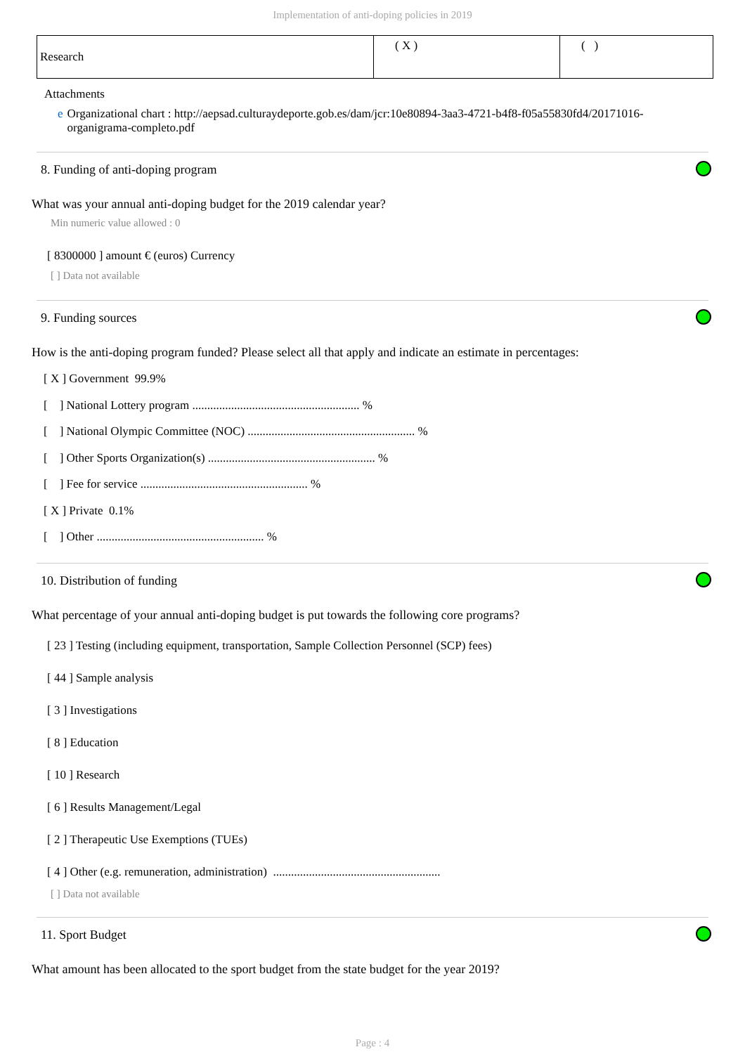Implementation of anti-doping policies in 2019
| Research | ( X ) | ( ) |
Attachments
e Organizational chart : http://aepsad.culturaydeporte.gob.es/dam/jcr:10e80894-3aa3-4721-b4f8-f05a55830fd4/20171016-organigrama-completo.pdf
8. Funding of anti-doping program
What was your annual anti-doping budget for the 2019 calendar year?
Min numeric value allowed : 0
[ 8300000 ] amount € (euros) Currency
[ ] Data not available
9. Funding sources
How is the anti-doping program funded? Please select all that apply and indicate an estimate in percentages:
[ X ] Government 99.9%
[ ] National Lottery program ........................................................ %
[ ] National Olympic Committee (NOC) ........................................................ %
[ ] Other Sports Organization(s) ........................................................ %
[ ] Fee for service ........................................................ %
[ X ] Private 0.1%
[ ] Other ........................................................ %
10. Distribution of funding
What percentage of your annual anti-doping budget is put towards the following core programs?
[ 23 ] Testing (including equipment, transportation, Sample Collection Personnel (SCP) fees)
[ 44 ] Sample analysis
[ 3 ] Investigations
[ 8 ] Education
[ 10 ] Research
[ 6 ] Results Management/Legal
[ 2 ] Therapeutic Use Exemptions (TUEs)
[ 4 ] Other (e.g. remuneration, administration) ........................................................
[ ] Data not available
11. Sport Budget
What amount has been allocated to the sport budget from the state budget for the year 2019?
Page : 4